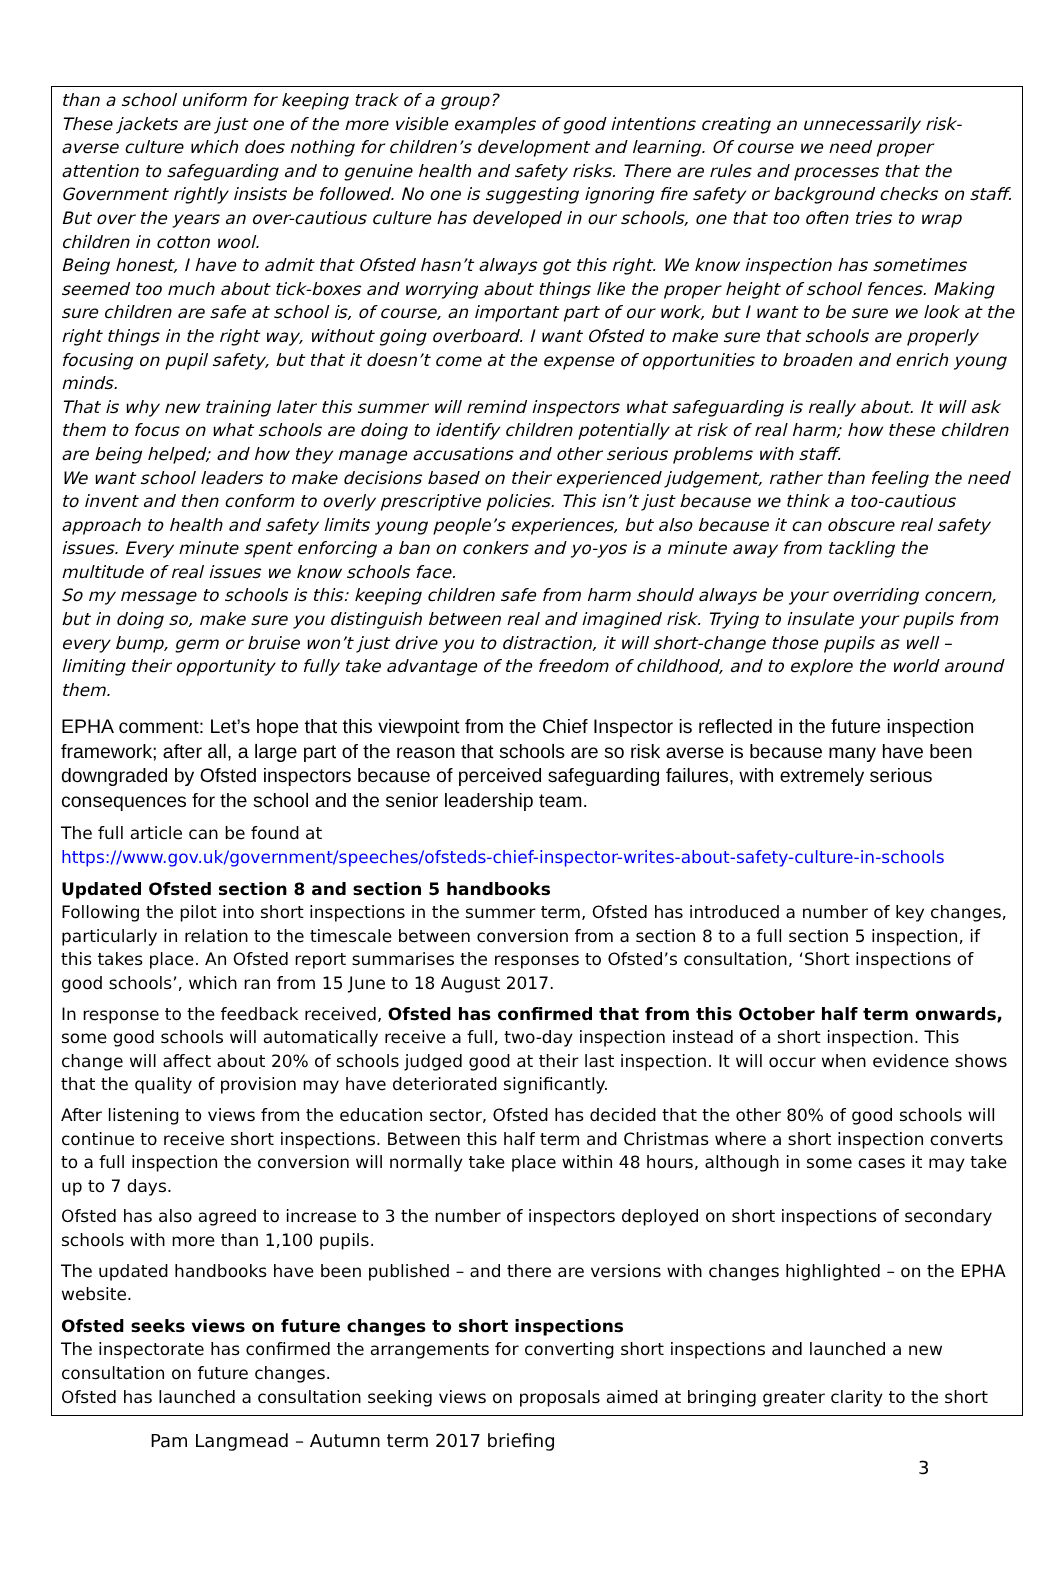than a school uniform for keeping track of a group?
These jackets are just one of the more visible examples of good intentions creating an unnecessarily risk-averse culture which does nothing for children’s development and learning. Of course we need proper attention to safeguarding and to genuine health and safety risks. There are rules and processes that the Government rightly insists be followed. No one is suggesting ignoring fire safety or background checks on staff. But over the years an over-cautious culture has developed in our schools, one that too often tries to wrap children in cotton wool.
Being honest, I have to admit that Ofsted hasn’t always got this right. We know inspection has sometimes seemed too much about tick-boxes and worrying about things like the proper height of school fences. Making sure children are safe at school is, of course, an important part of our work, but I want to be sure we look at the right things in the right way, without going overboard. I want Ofsted to make sure that schools are properly focusing on pupil safety, but that it doesn’t come at the expense of opportunities to broaden and enrich young minds.
That is why new training later this summer will remind inspectors what safeguarding is really about. It will ask them to focus on what schools are doing to identify children potentially at risk of real harm; how these children are being helped; and how they manage accusations and other serious problems with staff.
We want school leaders to make decisions based on their experienced judgement, rather than feeling the need to invent and then conform to overly prescriptive policies. This isn’t just because we think a too-cautious approach to health and safety limits young people’s experiences, but also because it can obscure real safety issues. Every minute spent enforcing a ban on conkers and yo-yos is a minute away from tackling the multitude of real issues we know schools face.
So my message to schools is this: keeping children safe from harm should always be your overriding concern, but in doing so, make sure you distinguish between real and imagined risk. Trying to insulate your pupils from every bump, germ or bruise won’t just drive you to distraction, it will short-change those pupils as well – limiting their opportunity to fully take advantage of the freedom of childhood, and to explore the world around them.
EPHA comment: Let’s hope that this viewpoint from the Chief Inspector is reflected in the future inspection framework; after all, a large part of the reason that schools are so risk averse is because many have been downgraded by Ofsted inspectors because of perceived safeguarding failures, with extremely serious consequences for the school and the senior leadership team.
The full article can be found at
https://www.gov.uk/government/speeches/ofsteds-chief-inspector-writes-about-safety-culture-in-schools
Updated Ofsted section 8 and section 5 handbooks
Following the pilot into short inspections in the summer term, Ofsted has introduced a number of key changes, particularly in relation to the timescale between conversion from a section 8 to a full section 5 inspection, if this takes place. An Ofsted report summarises the responses to Ofsted’s consultation, ‘Short inspections of good schools’, which ran from 15 June to 18 August 2017.
In response to the feedback received, Ofsted has confirmed that from this October half term onwards, some good schools will automatically receive a full, two-day inspection instead of a short inspection. This change will affect about 20% of schools judged good at their last inspection. It will occur when evidence shows that the quality of provision may have deteriorated significantly.
After listening to views from the education sector, Ofsted has decided that the other 80% of good schools will continue to receive short inspections. Between this half term and Christmas where a short inspection converts to a full inspection the conversion will normally take place within 48 hours, although in some cases it may take up to 7 days.
Ofsted has also agreed to increase to 3 the number of inspectors deployed on short inspections of secondary schools with more than 1,100 pupils.
The updated handbooks have been published – and there are versions with changes highlighted – on the EPHA website.
Ofsted seeks views on future changes to short inspections
The inspectorate has confirmed the arrangements for converting short inspections and launched a new consultation on future changes.
Ofsted has launched a consultation seeking views on proposals aimed at bringing greater clarity to the short
Pam Langmead – Autumn term 2017 briefing
3